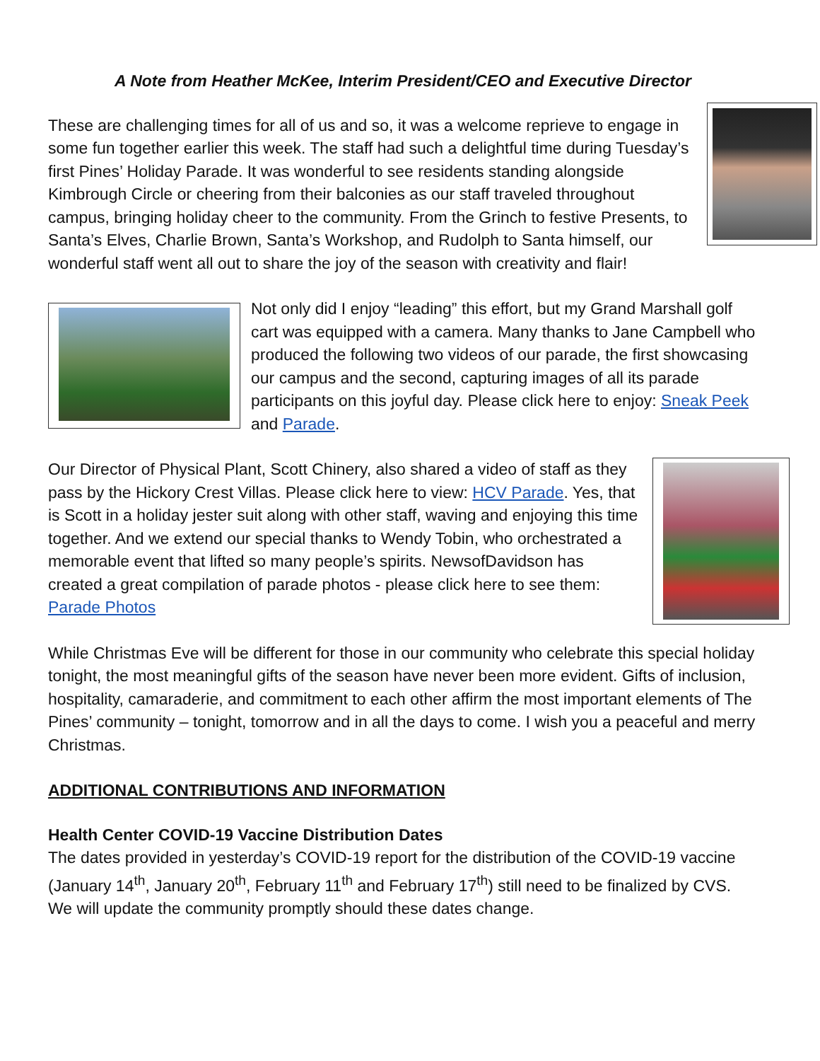A Note from Heather McKee, Interim President/CEO and Executive Director
These are challenging times for all of us and so, it was a welcome reprieve to engage in some fun together earlier this week. The staff had such a delightful time during Tuesday’s first Pines’ Holiday Parade. It was wonderful to see residents standing alongside Kimbrough Circle or cheering from their balconies as our staff traveled throughout campus, bringing holiday cheer to the community. From the Grinch to festive Presents, to Santa’s Elves, Charlie Brown, Santa’s Workshop, and Rudolph to Santa himself, our wonderful staff went all out to share the joy of the season with creativity and flair!
Not only did I enjoy “leading” this effort, but my Grand Marshall golf cart was equipped with a camera. Many thanks to Jane Campbell who produced the following two videos of our parade, the first showcasing our campus and the second, capturing images of all its parade participants on this joyful day. Please click here to enjoy: Sneak Peek and Parade.
Our Director of Physical Plant, Scott Chinery, also shared a video of staff as they pass by the Hickory Crest Villas. Please click here to view: HCV Parade. Yes, that is Scott in a holiday jester suit along with other staff, waving and enjoying this time together. And we extend our special thanks to Wendy Tobin, who orchestrated a memorable event that lifted so many people’s spirits. NewsofDavidson has created a great compilation of parade photos - please click here to see them: Parade Photos
While Christmas Eve will be different for those in our community who celebrate this special holiday tonight, the most meaningful gifts of the season have never been more evident. Gifts of inclusion, hospitality, camaraderie, and commitment to each other affirm the most important elements of The Pines’ community – tonight, tomorrow and in all the days to come. I wish you a peaceful and merry Christmas.
ADDITIONAL CONTRIBUTIONS AND INFORMATION
Health Center COVID-19 Vaccine Distribution Dates
The dates provided in yesterday’s COVID-19 report for the distribution of the COVID-19 vaccine (January 14<sup>th</sup>, January 20<sup>th</sup>, February 11<sup>th</sup> and February 17<sup>th</sup>) still need to be finalized by CVS. We will update the community promptly should these dates change.